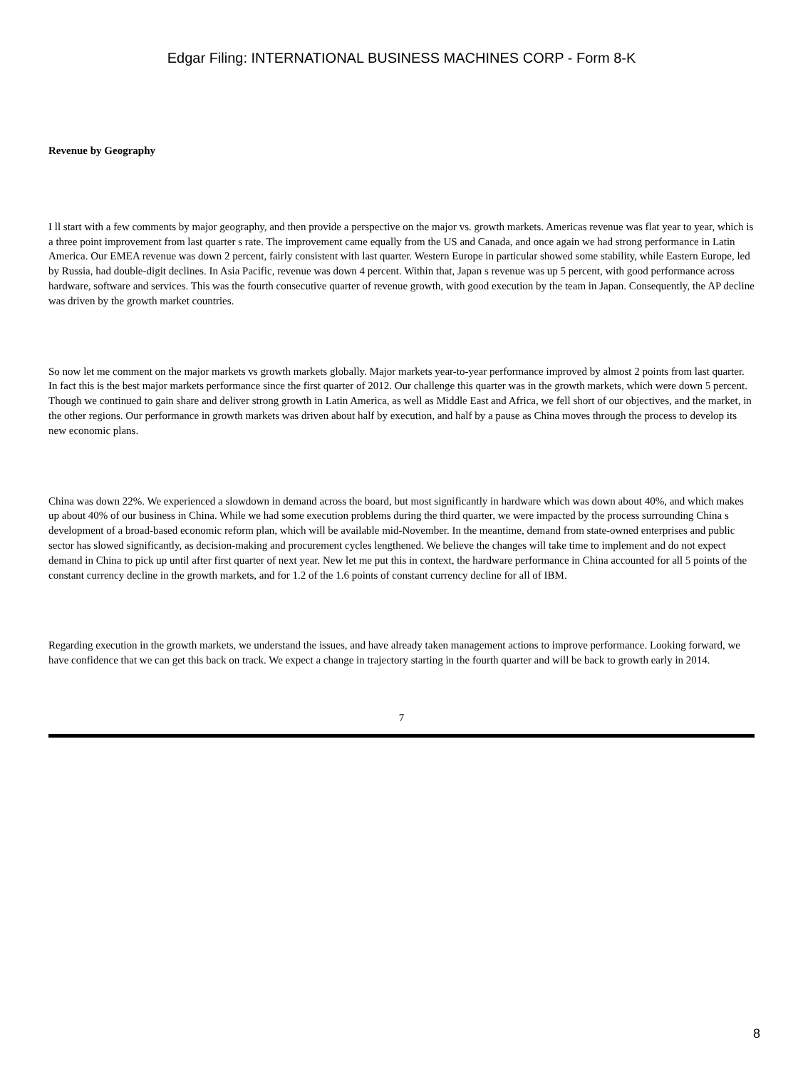Edgar Filing: INTERNATIONAL BUSINESS MACHINES CORP - Form 8-K
Revenue by Geography
I ll start with a few comments by major geography, and then provide a perspective on the major vs. growth markets. Americas revenue was flat year to year, which is a three point improvement from last quarter s rate. The improvement came equally from the US and Canada, and once again we had strong performance in Latin America. Our EMEA revenue was down 2 percent, fairly consistent with last quarter. Western Europe in particular showed some stability, while Eastern Europe, led by Russia, had double-digit declines. In Asia Pacific, revenue was down 4 percent. Within that, Japan s revenue was up 5 percent, with good performance across hardware, software and services. This was the fourth consecutive quarter of revenue growth, with good execution by the team in Japan. Consequently, the AP decline was driven by the growth market countries.
So now let me comment on the major markets vs growth markets globally. Major markets year-to-year performance improved by almost 2 points from last quarter. In fact this is the best major markets performance since the first quarter of 2012. Our challenge this quarter was in the growth markets, which were down 5 percent. Though we continued to gain share and deliver strong growth in Latin America, as well as Middle East and Africa, we fell short of our objectives, and the market, in the other regions. Our performance in growth markets was driven about half by execution, and half by a pause as China moves through the process to develop its new economic plans.
China was down 22%. We experienced a slowdown in demand across the board, but most significantly in hardware which was down about 40%, and which makes up about 40% of our business in China. While we had some execution problems during the third quarter, we were impacted by the process surrounding China s development of a broad-based economic reform plan, which will be available mid-November. In the meantime, demand from state-owned enterprises and public sector has slowed significantly, as decision-making and procurement cycles lengthened. We believe the changes will take time to implement and do not expect demand in China to pick up until after first quarter of next year. New let me put this in context, the hardware performance in China accounted for all 5 points of the constant currency decline in the growth markets, and for 1.2 of the 1.6 points of constant currency decline for all of IBM.
Regarding execution in the growth markets, we understand the issues, and have already taken management actions to improve performance. Looking forward, we have confidence that we can get this back on track. We expect a change in trajectory starting in the fourth quarter and will be back to growth early in 2014.
7
8